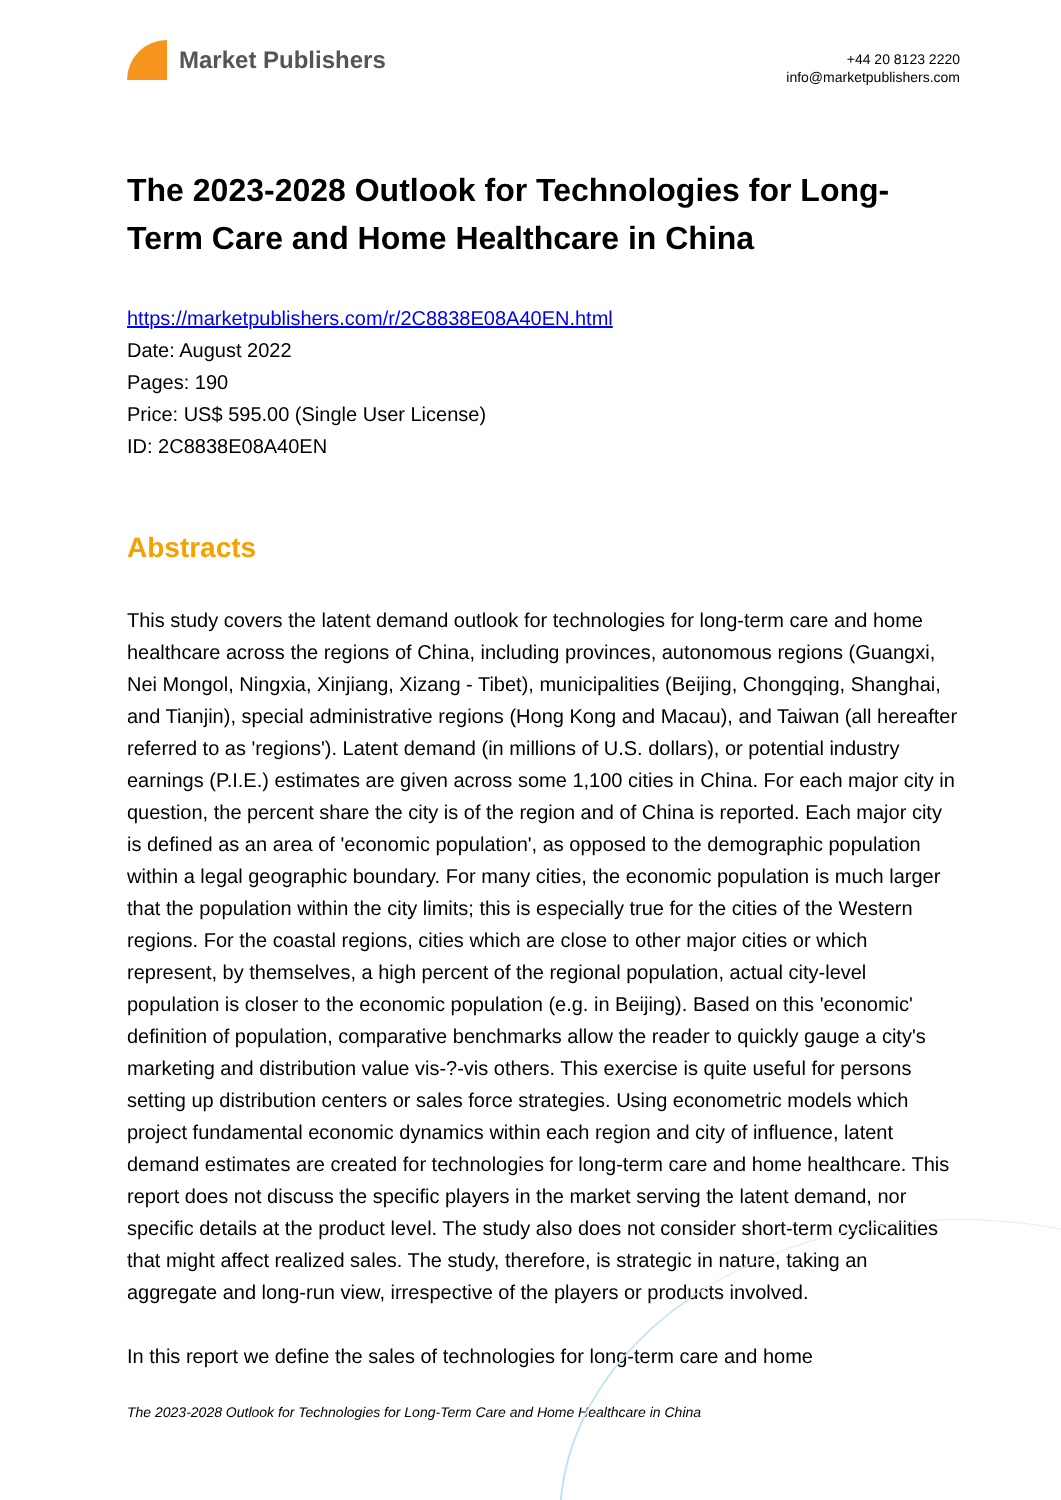Market Publishers
+44 20 8123 2220
info@marketpublishers.com
The 2023-2028 Outlook for Technologies for Long-Term Care and Home Healthcare in China
https://marketpublishers.com/r/2C8838E08A40EN.html
Date: August 2022
Pages: 190
Price: US$ 595.00 (Single User License)
ID: 2C8838E08A40EN
Abstracts
This study covers the latent demand outlook for technologies for long-term care and home healthcare across the regions of China, including provinces, autonomous regions (Guangxi, Nei Mongol, Ningxia, Xinjiang, Xizang - Tibet), municipalities (Beijing, Chongqing, Shanghai, and Tianjin), special administrative regions (Hong Kong and Macau), and Taiwan (all hereafter referred to as 'regions'). Latent demand (in millions of U.S. dollars), or potential industry earnings (P.I.E.) estimates are given across some 1,100 cities in China. For each major city in question, the percent share the city is of the region and of China is reported. Each major city is defined as an area of 'economic population', as opposed to the demographic population within a legal geographic boundary. For many cities, the economic population is much larger that the population within the city limits; this is especially true for the cities of the Western regions. For the coastal regions, cities which are close to other major cities or which represent, by themselves, a high percent of the regional population, actual city-level population is closer to the economic population (e.g. in Beijing). Based on this 'economic' definition of population, comparative benchmarks allow the reader to quickly gauge a city's marketing and distribution value vis-?-vis others. This exercise is quite useful for persons setting up distribution centers or sales force strategies. Using econometric models which project fundamental economic dynamics within each region and city of influence, latent demand estimates are created for technologies for long-term care and home healthcare. This report does not discuss the specific players in the market serving the latent demand, nor specific details at the product level. The study also does not consider short-term cyclicalities that might affect realized sales. The study, therefore, is strategic in nature, taking an aggregate and long-run view, irrespective of the players or products involved.
In this report we define the sales of technologies for long-term care and home
The 2023-2028 Outlook for Technologies for Long-Term Care and Home Healthcare in China